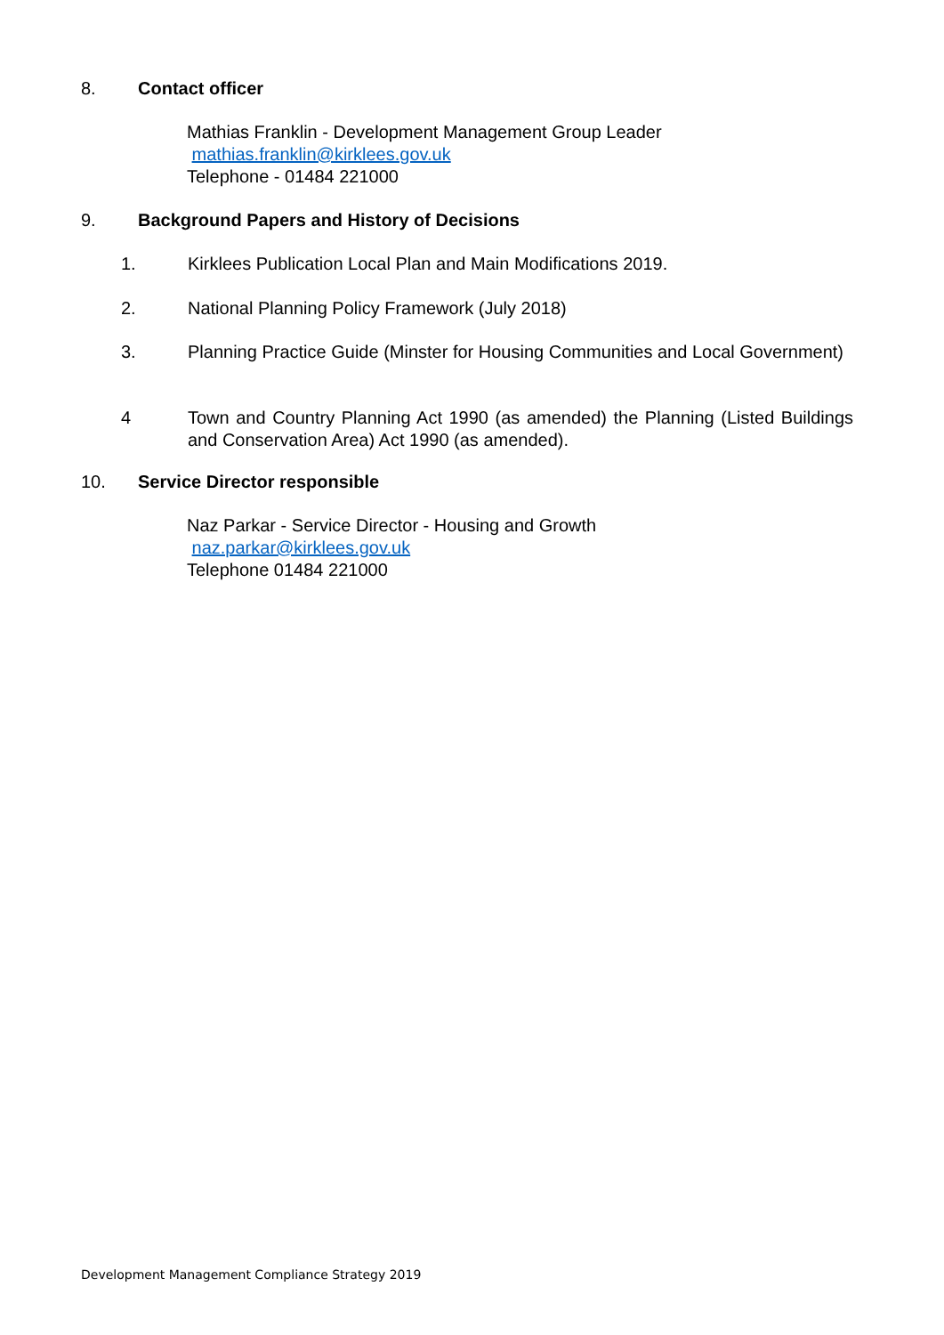8. Contact officer
Mathias Franklin - Development Management Group Leader
mathias.franklin@kirklees.gov.uk
Telephone - 01484 221000
9. Background Papers and History of Decisions
1. Kirklees Publication Local Plan and Main Modifications 2019.
2. National Planning Policy Framework (July 2018)
3. Planning Practice Guide (Minster for Housing Communities and Local Government)
4 Town and Country Planning Act 1990 (as amended) the Planning (Listed Buildings and Conservation Area) Act 1990 (as amended).
10. Service Director responsible
Naz Parkar - Service Director - Housing and Growth
naz.parkar@kirklees.gov.uk
Telephone 01484 221000
Development Management Compliance Strategy 2019